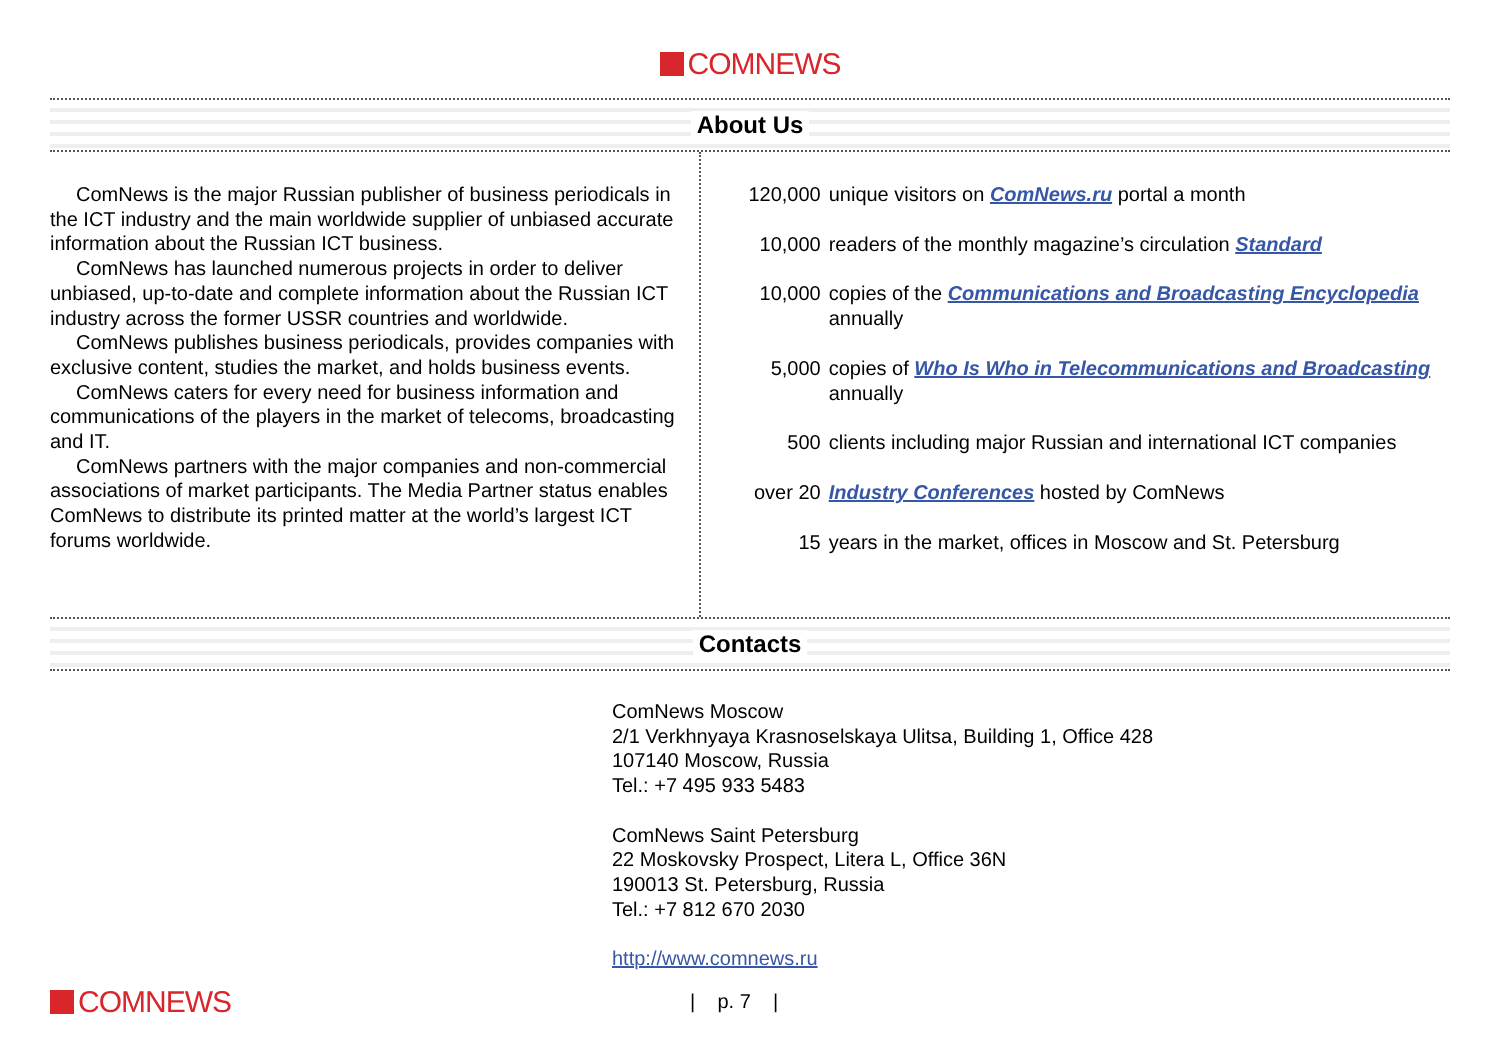COMNEWS
About Us
ComNews is the major Russian publisher of business periodicals in the ICT industry and the main worldwide supplier of unbiased accurate information about the Russian ICT business.
ComNews has launched numerous projects in order to deliver unbiased, up-to-date and complete information about the Russian ICT industry across the former USSR countries and worldwide.
ComNews publishes business periodicals, provides companies with exclusive content, studies the market, and holds business events.
ComNews caters for every need for business information and communications of the players in the market of telecoms, broadcasting and IT.
ComNews partners with the major companies and non-commercial associations of market participants. The Media Partner status enables ComNews to distribute its printed matter at the world’s largest ICT forums worldwide.
120,000 unique visitors on ComNews.ru portal a month
10,000 readers of the monthly magazine’s circulation Standard
10,000 copies of the Communications and Broadcasting Encyclopedia annually
5,000 copies of Who Is Who in Telecommunications and Broadcasting annually
500 clients including major Russian and international ICT companies
over 20 Industry Conferences hosted by ComNews
15 years in the market, offices in Moscow and St. Petersburg
Contacts
ComNews Moscow
2/1 Verkhnyaya Krasnoselskaya Ulitsa, Building 1, Office 428
107140 Moscow, Russia
Tel.: +7 495 933 5483
ComNews Saint Petersburg
22 Moskovsky Prospect, Litera L, Office 36N
190013 St. Petersburg, Russia
Tel.: +7 812 670 2030
http://www.comnews.ru
COMNEWS
| p. 7 |